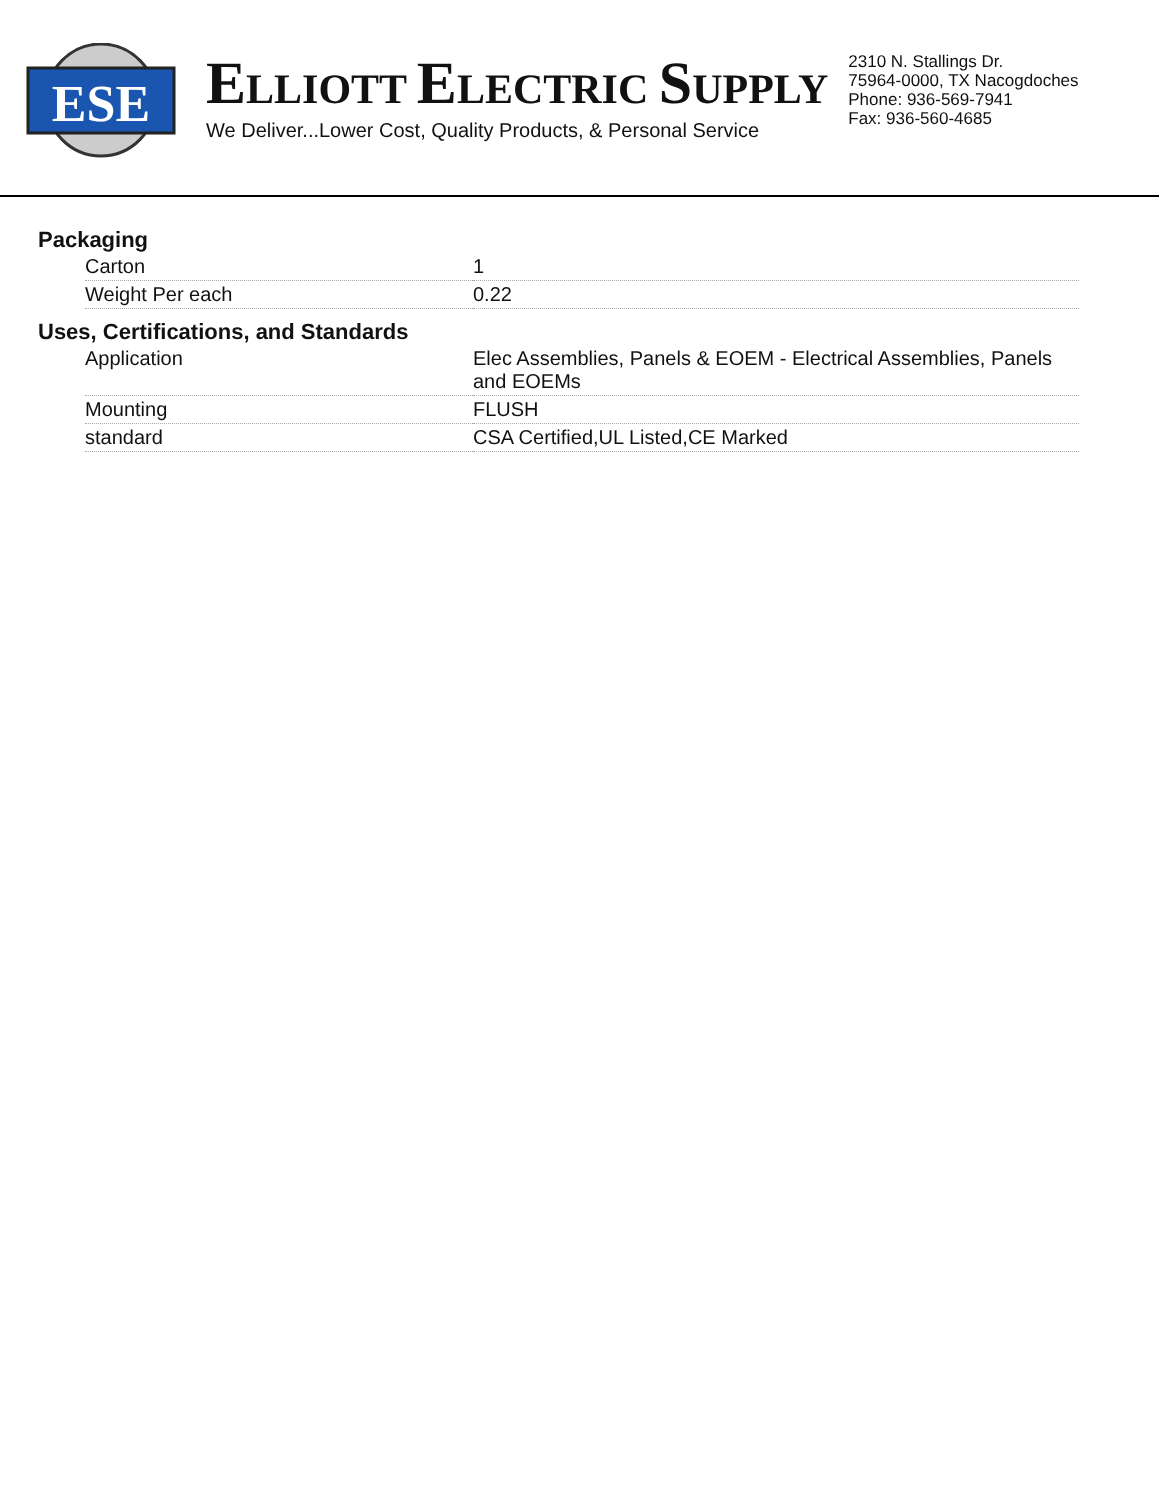ESE
ELLIOTT ELECTRIC SUPPLY
We Deliver...Lower Cost, Quality Products, & Personal Service
2310 N. Stallings Dr.
75964-0000, TX Nacogdoches
Phone: 936-569-7941
Fax: 936-560-4685
Packaging
| Carton | 1 |
| Weight Per each | 0.22 |
Uses, Certifications, and Standards
| Application | Elec Assemblies, Panels & EOEM - Electrical Assemblies, Panels and EOEMs |
| Mounting | FLUSH |
| standard | CSA Certified,UL Listed,CE Marked |